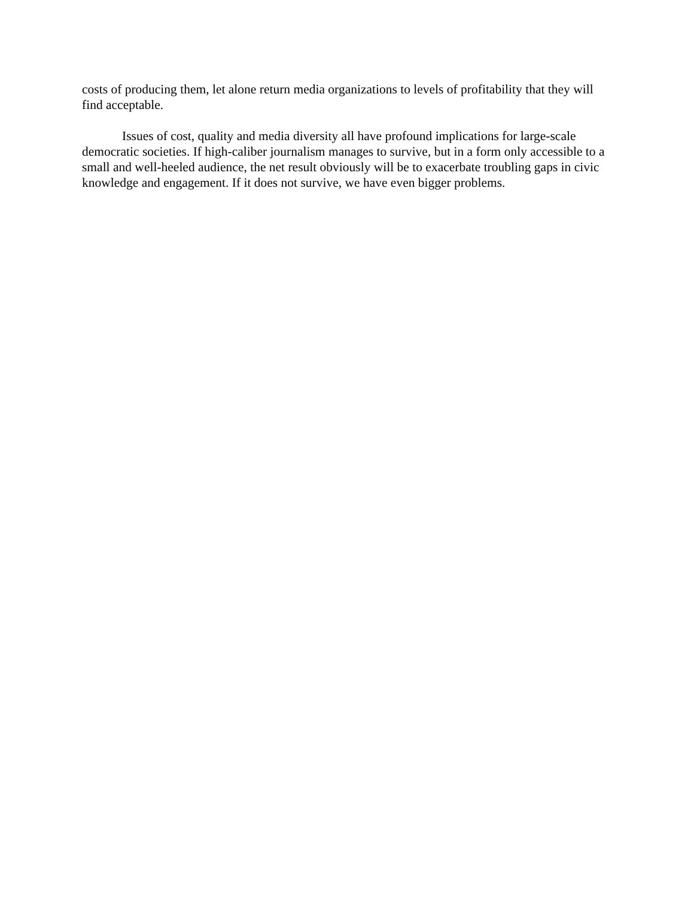costs of producing them, let alone return media organizations to levels of profitability that they will find acceptable.
Issues of cost, quality and media diversity all have profound implications for large-scale democratic societies. If high-caliber journalism manages to survive, but in a form only accessible to a small and well-heeled audience, the net result obviously will be to exacerbate troubling gaps in civic knowledge and engagement. If it does not survive, we have even bigger problems.